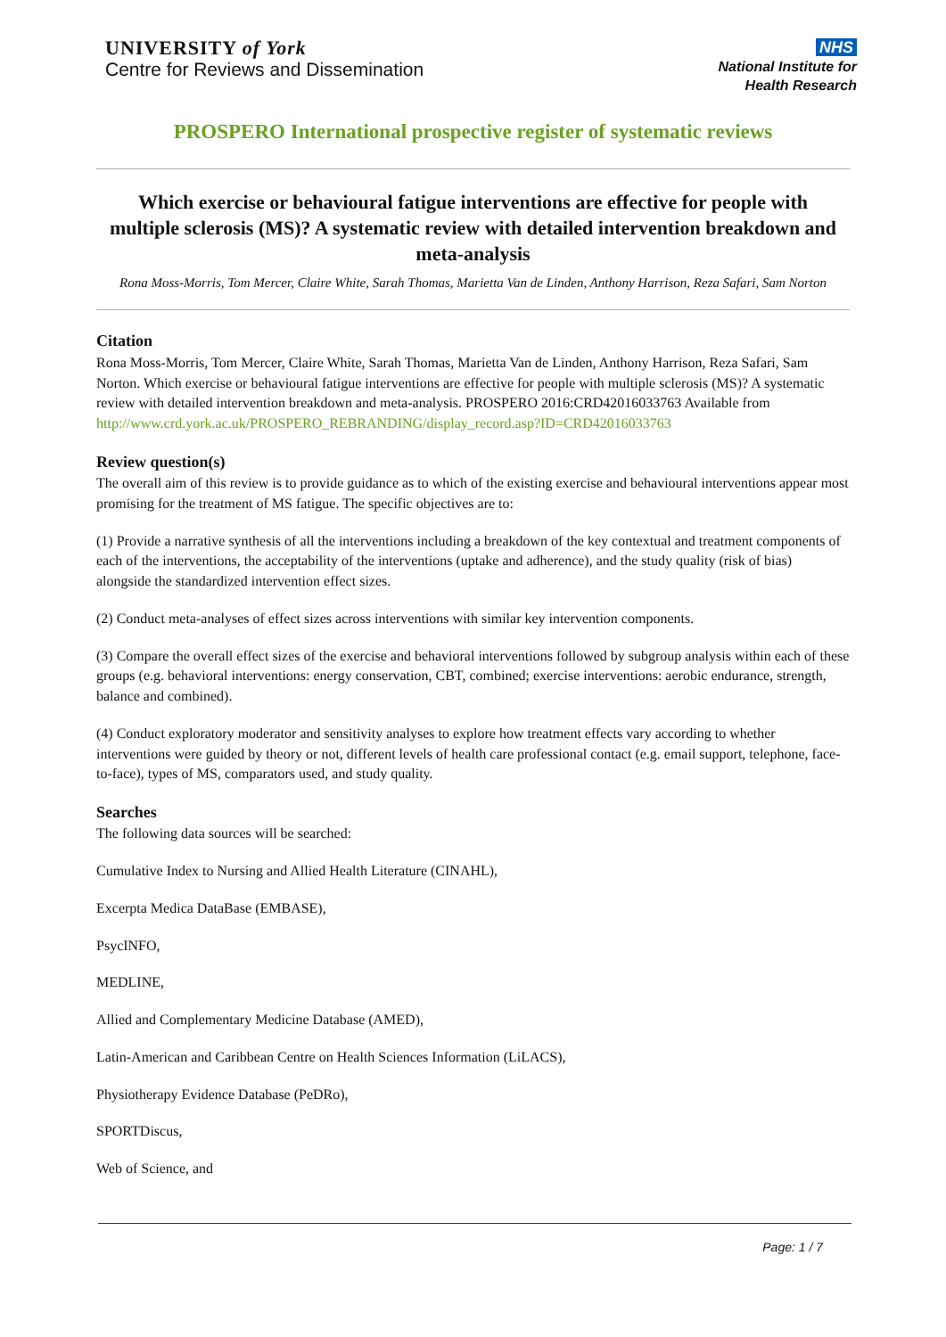UNIVERSITY of York
Centre for Reviews and Dissemination
NHS
National Institute for
Health Research
PROSPERO International prospective register of systematic reviews
Which exercise or behavioural fatigue interventions are effective for people with multiple sclerosis (MS)? A systematic review with detailed intervention breakdown and meta-analysis
Rona Moss-Morris, Tom Mercer, Claire White, Sarah Thomas, Marietta Van de Linden, Anthony Harrison, Reza Safari, Sam Norton
Citation
Rona Moss-Morris, Tom Mercer, Claire White, Sarah Thomas, Marietta Van de Linden, Anthony Harrison, Reza Safari, Sam Norton. Which exercise or behavioural fatigue interventions are effective for people with multiple sclerosis (MS)? A systematic review with detailed intervention breakdown and meta-analysis. PROSPERO 2016:CRD42016033763 Available from
http://www.crd.york.ac.uk/PROSPERO_REBRANDING/display_record.asp?ID=CRD42016033763
Review question(s)
The overall aim of this review is to provide guidance as to which of the existing exercise and behavioural interventions appear most promising for the treatment of MS fatigue. The specific objectives are to:
(1) Provide a narrative synthesis of all the interventions including a breakdown of the key contextual and treatment components of each of the interventions, the acceptability of the interventions (uptake and adherence), and the study quality (risk of bias) alongside the standardized intervention effect sizes.
(2) Conduct meta-analyses of effect sizes across interventions with similar key intervention components.
(3) Compare the overall effect sizes of the exercise and behavioral interventions followed by subgroup analysis within each of these groups (e.g. behavioral interventions: energy conservation, CBT, combined; exercise interventions: aerobic endurance, strength, balance and combined).
(4) Conduct exploratory moderator and sensitivity analyses to explore how treatment effects vary according to whether interventions were guided by theory or not, different levels of health care professional contact (e.g. email support, telephone, face-to-face), types of MS, comparators used, and study quality.
Searches
The following data sources will be searched:
Cumulative Index to Nursing and Allied Health Literature (CINAHL),
Excerpta Medica DataBase (EMBASE),
PsycINFO,
MEDLINE,
Allied and Complementary Medicine Database (AMED),
Latin-American and Caribbean Centre on Health Sciences Information (LiLACS),
Physiotherapy Evidence Database (PeDRo),
SPORTDiscus,
Web of Science, and
Page: 1 / 7